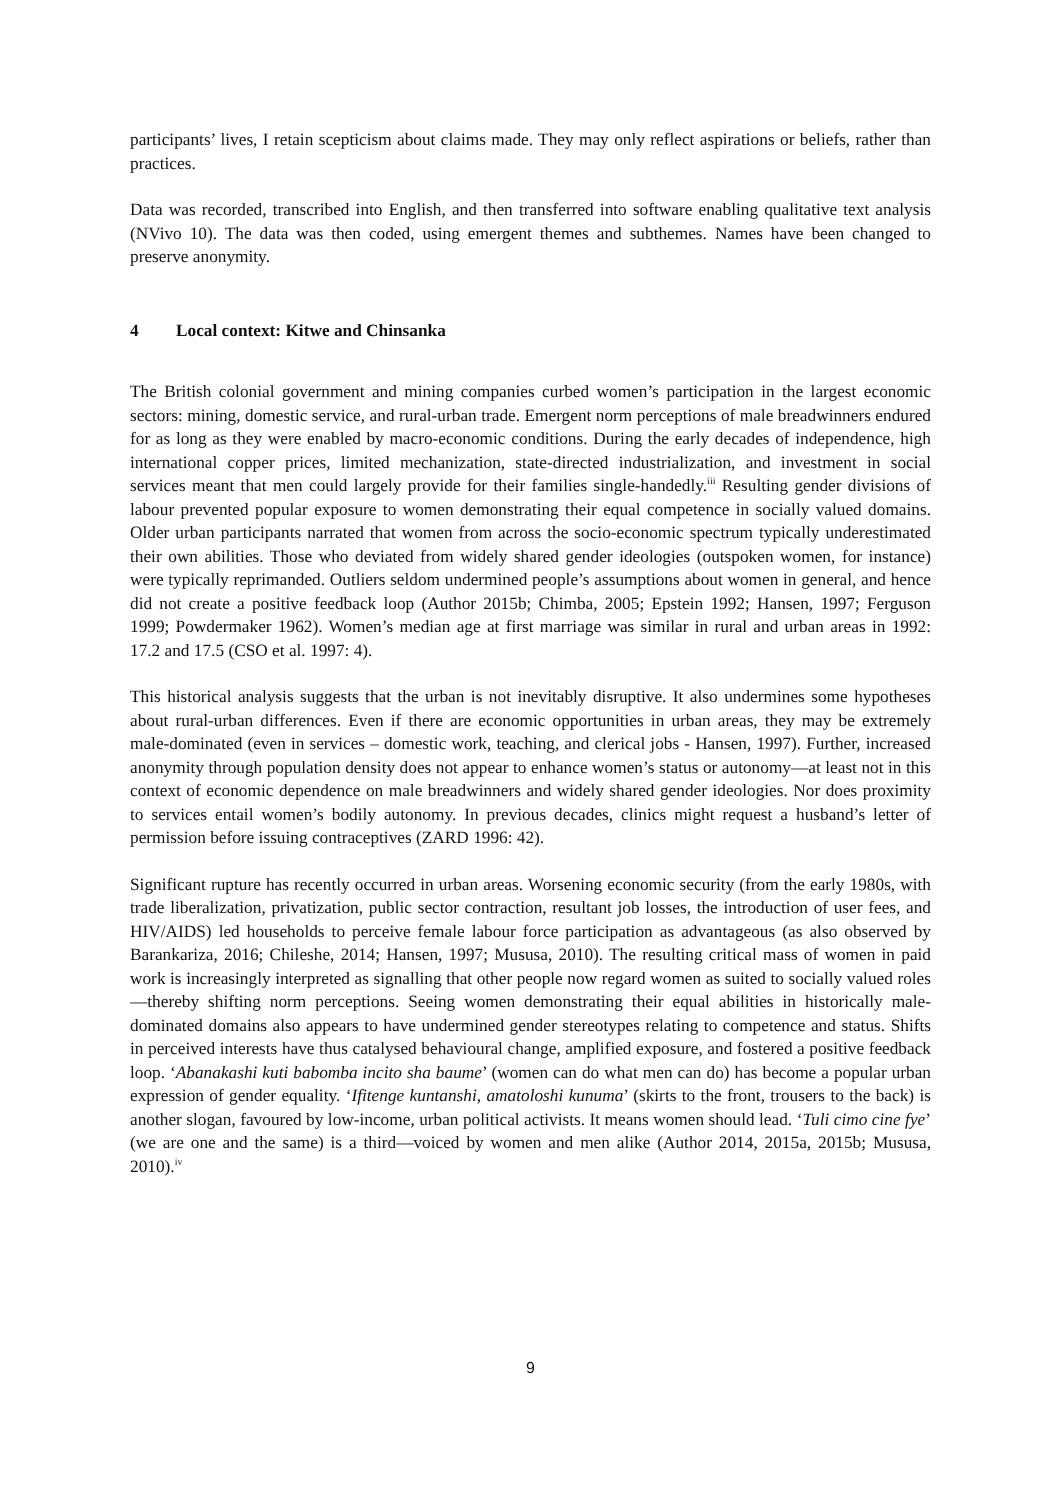participants’ lives, I retain scepticism about claims made. They may only reflect aspirations or beliefs, rather than practices.
Data was recorded, transcribed into English, and then transferred into software enabling qualitative text analysis (NVivo 10). The data was then coded, using emergent themes and subthemes. Names have been changed to preserve anonymity.
4 Local context: Kitwe and Chinsanka
The British colonial government and mining companies curbed women’s participation in the largest economic sectors: mining, domestic service, and rural-urban trade. Emergent norm perceptions of male breadwinners endured for as long as they were enabled by macro-economic conditions. During the early decades of independence, high international copper prices, limited mechanization, state-directed industrialization, and investment in social services meant that men could largely provide for their families single-handedly.<sup>iii</sup> Resulting gender divisions of labour prevented popular exposure to women demonstrating their equal competence in socially valued domains. Older urban participants narrated that women from across the socio-economic spectrum typically underestimated their own abilities. Those who deviated from widely shared gender ideologies (outspoken women, for instance) were typically reprimanded. Outliers seldom undermined people’s assumptions about women in general, and hence did not create a positive feedback loop (Author 2015b; Chimba, 2005; Epstein 1992; Hansen, 1997; Ferguson 1999; Powdermaker 1962). Women’s median age at first marriage was similar in rural and urban areas in 1992: 17.2 and 17.5 (CSO et al. 1997: 4).
This historical analysis suggests that the urban is not inevitably disruptive. It also undermines some hypotheses about rural-urban differences. Even if there are economic opportunities in urban areas, they may be extremely male-dominated (even in services – domestic work, teaching, and clerical jobs - Hansen, 1997). Further, increased anonymity through population density does not appear to enhance women’s status or autonomy—at least not in this context of economic dependence on male breadwinners and widely shared gender ideologies. Nor does proximity to services entail women’s bodily autonomy. In previous decades, clinics might request a husband’s letter of permission before issuing contraceptives (ZARD 1996: 42).
Significant rupture has recently occurred in urban areas. Worsening economic security (from the early 1980s, with trade liberalization, privatization, public sector contraction, resultant job losses, the introduction of user fees, and HIV/AIDS) led households to perceive female labour force participation as advantageous (as also observed by Barankariza, 2016; Chileshe, 2014; Hansen, 1997; Mususa, 2010). The resulting critical mass of women in paid work is increasingly interpreted as signalling that other people now regard women as suited to socially valued roles—thereby shifting norm perceptions. Seeing women demonstrating their equal abilities in historically male-dominated domains also appears to have undermined gender stereotypes relating to competence and status. Shifts in perceived interests have thus catalysed behavioural change, amplified exposure, and fostered a positive feedback loop. ‘Abanakashi kuti babomba incito sha baume’ (women can do what men can do) has become a popular urban expression of gender equality. ‘Ifitenge kuntanshi, amatoloshi kunuma’ (skirts to the front, trousers to the back) is another slogan, favoured by low-income, urban political activists. It means women should lead. ‘Tuli cimo cine fye’ (we are one and the same) is a third—voiced by women and men alike (Author 2014, 2015a, 2015b; Mususa, 2010).<sup>iv</sup>
9